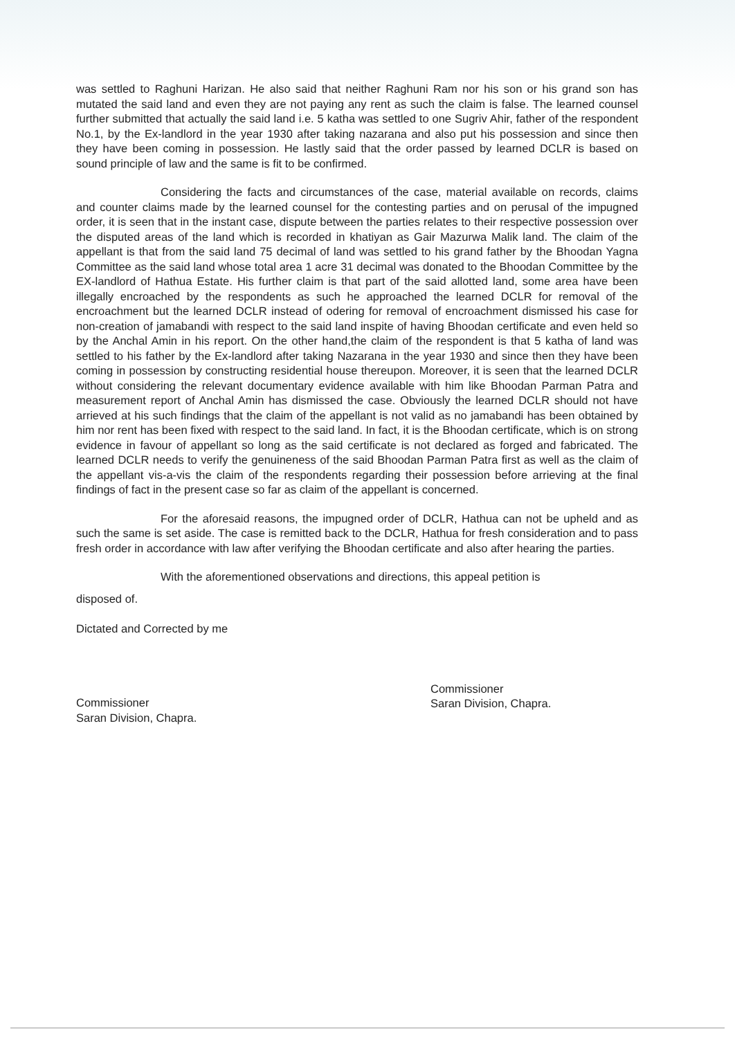was settled to Raghuni Harizan. He also said that neither Raghuni Ram nor his son or his grand son has mutated the said land and even they are not paying any rent as such the claim is false. The learned counsel further submitted that actually the said land i.e. 5 katha was settled to one Sugriv Ahir, father of the respondent No.1, by the Ex-landlord in the year 1930 after taking nazarana and also put his possession and since then they have been coming in possession. He lastly said that the order passed by learned DCLR is based on sound principle of law and the same is fit to be confirmed.
Considering the facts and circumstances of the case, material available on records, claims and counter claims made by the learned counsel for the contesting parties and on perusal of the impugned order, it is seen that in the instant case, dispute between the parties relates to their respective possession over the disputed areas of the land which is recorded in khatiyan as Gair Mazurwa Malik land. The claim of the appellant is that from the said land 75 decimal of land was settled to his grand father by the Bhoodan Yagna Committee as the said land whose total area 1 acre 31 decimal was donated to the Bhoodan Committee by the EX-landlord of Hathua Estate. His further claim is that part of the said allotted land, some area have been illegally encroached by the respondents as such he approached the learned DCLR for removal of the encroachment but the learned DCLR instead of odering for removal of encroachment dismissed his case for non-creation of jamabandi with respect to the said land inspite of having Bhoodan certificate and even held so by the Anchal Amin in his report. On the other hand,the claim of the respondent is that 5 katha of land was settled to his father by the Ex-landlord after taking Nazarana in the year 1930 and since then they have been coming in possession by constructing residential house thereupon. Moreover, it is seen that the learned DCLR without considering the relevant documentary evidence available with him like Bhoodan Parman Patra and measurement report of Anchal Amin has dismissed the case. Obviously the learned DCLR should not have arrieved at his such findings that the claim of the appellant is not valid as no jamabandi has been obtained by him nor rent has been fixed with respect to the said land. In fact, it is the Bhoodan certificate, which is on strong evidence in favour of appellant so long as the said certificate is not declared as forged and fabricated. The learned DCLR needs to verify the genuineness of the said Bhoodan Parman Patra first as well as the claim of the appellant vis-a-vis the claim of the respondents regarding their possession before arrieving at the final findings of fact in the present case so far as claim of the appellant is concerned.
For the aforesaid reasons, the impugned order of DCLR, Hathua can not be upheld and as such the same is set aside. The case is remitted back to the DCLR, Hathua for fresh consideration and to pass fresh order in accordance with law after verifying the Bhoodan certificate and also after hearing the parties.
With the aforementioned observations and directions, this appeal petition is
disposed of.
Dictated and Corrected by me
Commissioner
Saran Division, Chapra.
Commissioner
Saran Division, Chapra.